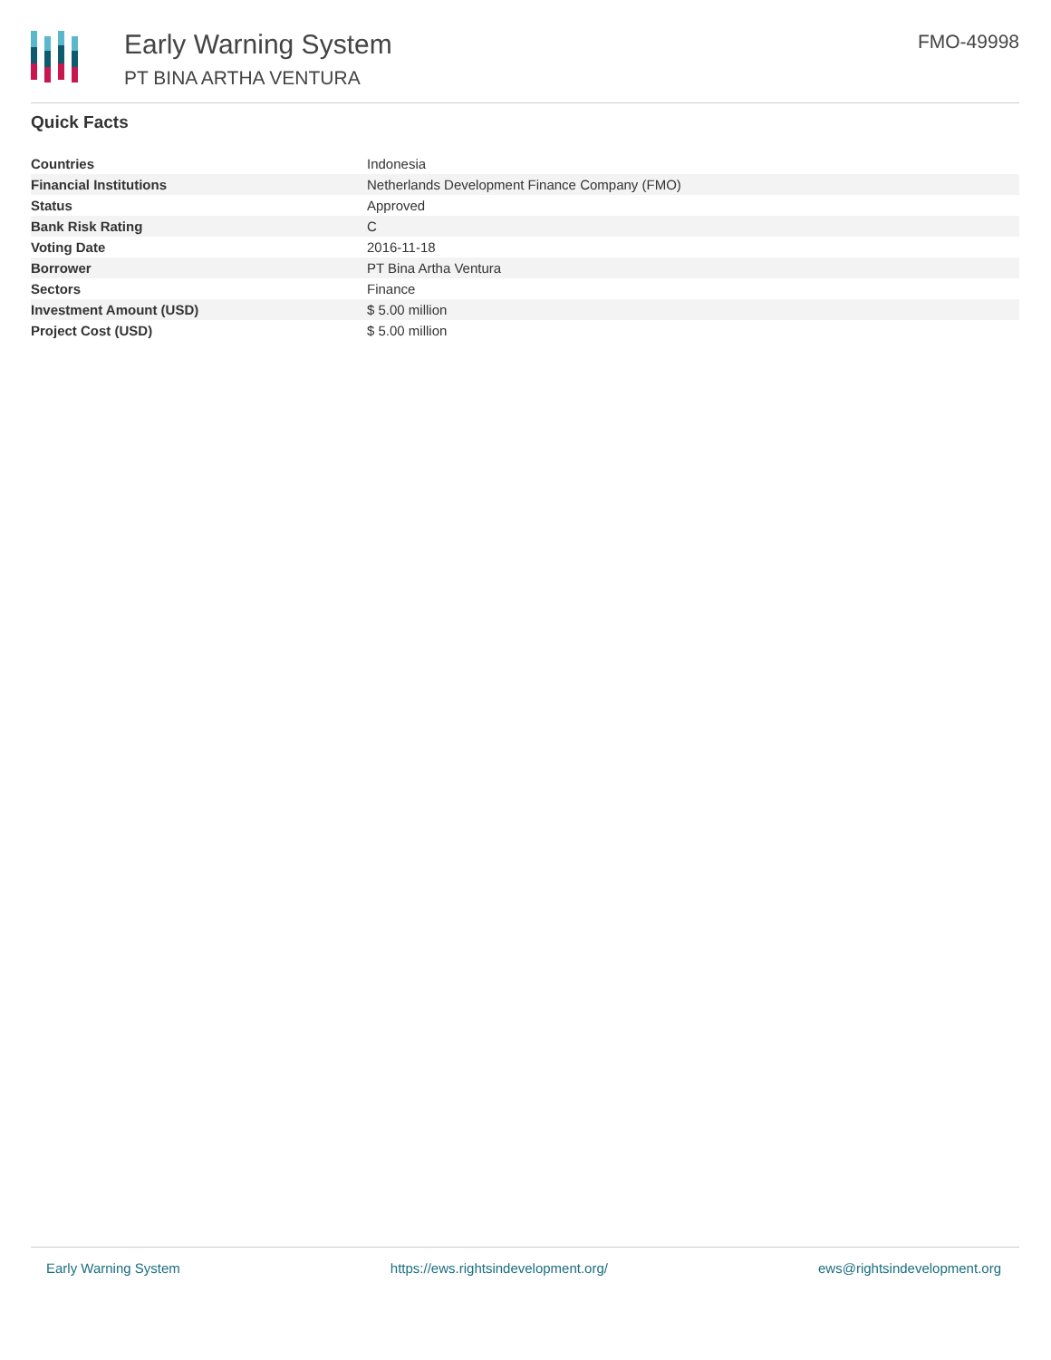Early Warning System
PT BINA ARTHA VENTURA
FMO-49998
Quick Facts
| Countries | Indonesia |
| Financial Institutions | Netherlands Development Finance Company (FMO) |
| Status | Approved |
| Bank Risk Rating | C |
| Voting Date | 2016-11-18 |
| Borrower | PT Bina Artha Ventura |
| Sectors | Finance |
| Investment Amount (USD) | $ 5.00 million |
| Project Cost (USD) | $ 5.00 million |
Early Warning System https://ews.rightsindevelopment.org/ ews@rightsindevelopment.org